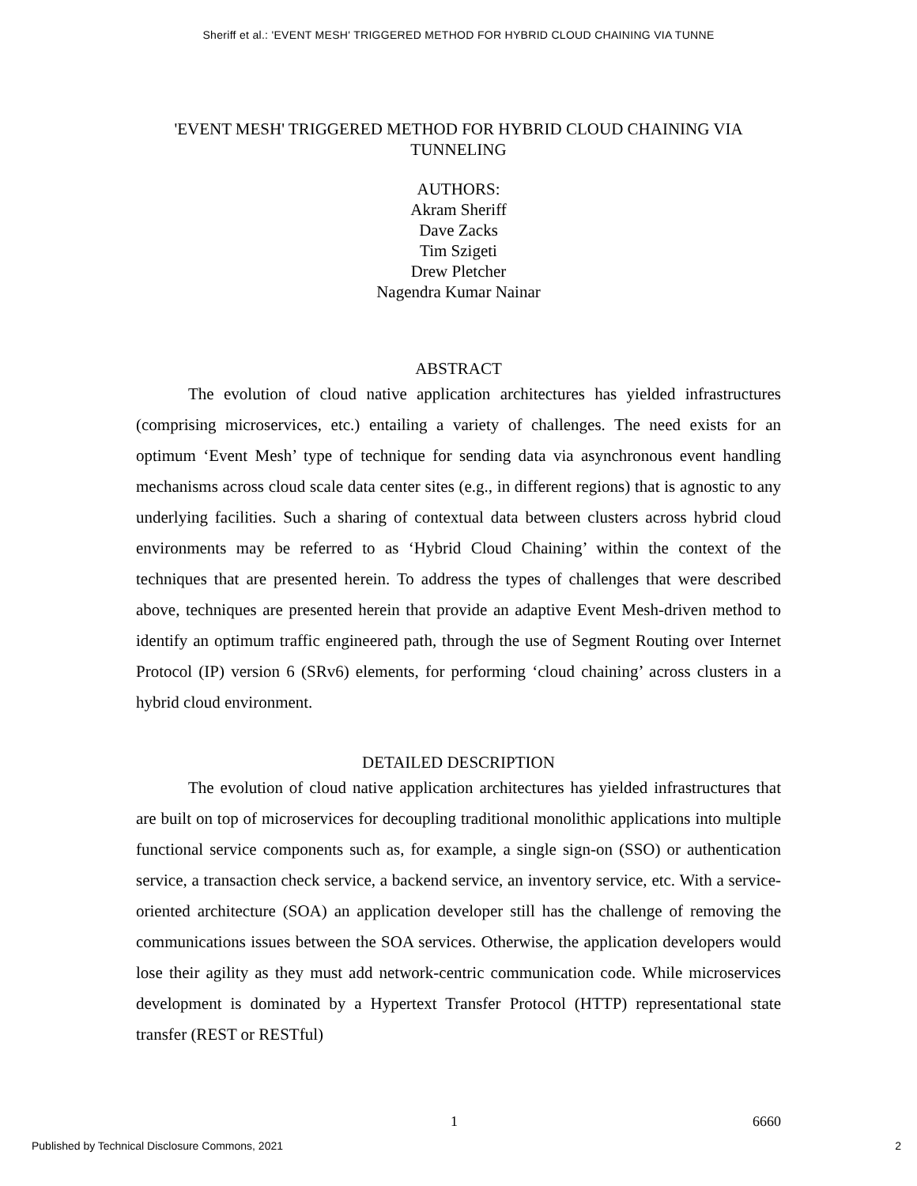Sheriff et al.: 'EVENT MESH' TRIGGERED METHOD FOR HYBRID CLOUD CHAINING VIA TUNNE
'EVENT MESH' TRIGGERED METHOD FOR HYBRID CLOUD CHAINING VIA TUNNELING
AUTHORS:
Akram Sheriff
Dave Zacks
Tim Szigeti
Drew Pletcher
Nagendra Kumar Nainar
ABSTRACT
The evolution of cloud native application architectures has yielded infrastructures (comprising microservices, etc.) entailing a variety of challenges. The need exists for an optimum ‘Event Mesh’ type of technique for sending data via asynchronous event handling mechanisms across cloud scale data center sites (e.g., in different regions) that is agnostic to any underlying facilities. Such a sharing of contextual data between clusters across hybrid cloud environments may be referred to as ‘Hybrid Cloud Chaining’ within the context of the techniques that are presented herein. To address the types of challenges that were described above, techniques are presented herein that provide an adaptive Event Mesh-driven method to identify an optimum traffic engineered path, through the use of Segment Routing over Internet Protocol (IP) version 6 (SRv6) elements, for performing ‘cloud chaining’ across clusters in a hybrid cloud environment.
DETAILED DESCRIPTION
The evolution of cloud native application architectures has yielded infrastructures that are built on top of microservices for decoupling traditional monolithic applications into multiple functional service components such as, for example, a single sign-on (SSO) or authentication service, a transaction check service, a backend service, an inventory service, etc. With a service-oriented architecture (SOA) an application developer still has the challenge of removing the communications issues between the SOA services. Otherwise, the application developers would lose their agility as they must add network-centric communication code. While microservices development is dominated by a Hypertext Transfer Protocol (HTTP) representational state transfer (REST or RESTful)
1 6660
Published by Technical Disclosure Commons, 2021 2